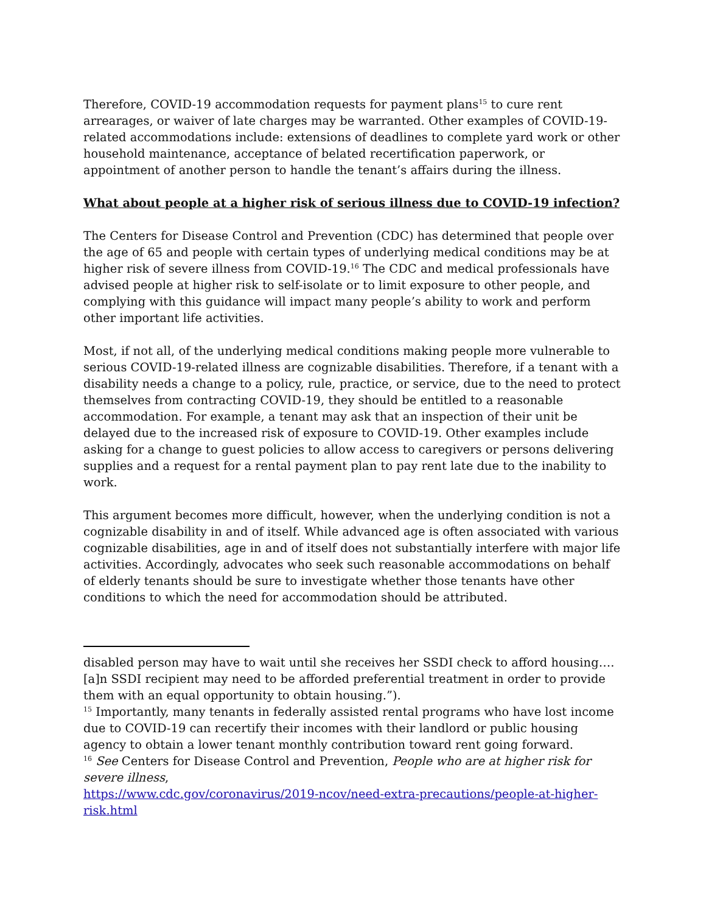Therefore, COVID-19 accommodation requests for payment plans<sup>15</sup> to cure rent arrearages, or waiver of late charges may be warranted. Other examples of COVID-19-related accommodations include: extensions of deadlines to complete yard work or other household maintenance, acceptance of belated recertification paperwork, or appointment of another person to handle the tenant’s affairs during the illness.
What about people at a higher risk of serious illness due to COVID-19 infection?
The Centers for Disease Control and Prevention (CDC) has determined that people over the age of 65 and people with certain types of underlying medical conditions may be at higher risk of severe illness from COVID-19.<sup>16</sup> The CDC and medical professionals have advised people at higher risk to self-isolate or to limit exposure to other people, and complying with this guidance will impact many people’s ability to work and perform other important life activities.
Most, if not all, of the underlying medical conditions making people more vulnerable to serious COVID-19-related illness are cognizable disabilities. Therefore, if a tenant with a disability needs a change to a policy, rule, practice, or service, due to the need to protect themselves from contracting COVID-19, they should be entitled to a reasonable accommodation. For example, a tenant may ask that an inspection of their unit be delayed due to the increased risk of exposure to COVID-19. Other examples include asking for a change to guest policies to allow access to caregivers or persons delivering supplies and a request for a rental payment plan to pay rent late due to the inability to work.
This argument becomes more difficult, however, when the underlying condition is not a cognizable disability in and of itself. While advanced age is often associated with various cognizable disabilities, age in and of itself does not substantially interfere with major life activities. Accordingly, advocates who seek such reasonable accommodations on behalf of elderly tenants should be sure to investigate whether those tenants have other conditions to which the need for accommodation should be attributed.
disabled person may have to wait until she receives her SSDI check to afford housing….[a]n SSDI recipient may need to be afforded preferential treatment in order to provide them with an equal opportunity to obtain housing.”).
<sup>15</sup> Importantly, many tenants in federally assisted rental programs who have lost income due to COVID-19 can recertify their incomes with their landlord or public housing agency to obtain a lower tenant monthly contribution toward rent going forward.
<sup>16</sup> See Centers for Disease Control and Prevention, People who are at higher risk for severe illness,
https://www.cdc.gov/coronavirus/2019-ncov/need-extra-precautions/people-at-higher-risk.html